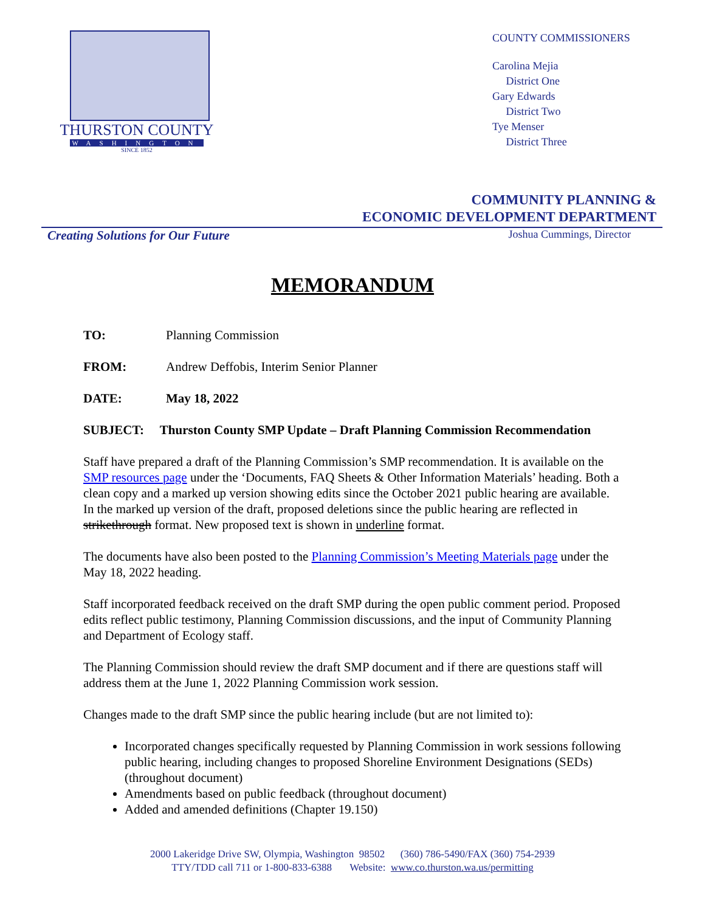THURSTON COUNTY
WASHINGTON
SINCE 1852
COUNTY COMMISSIONERS
Carolina Mejia
District One
Gary Edwards
District Two
Tye Menser
District Three
COMMUNITY PLANNING &
ECONOMIC DEVELOPMENT DEPARTMENT
Creating Solutions for Our Future Joshua Cummings, Director
MEMORANDUM
TO: Planning Commission
FROM: Andrew Deffobis, Interim Senior Planner
DATE: May 18, 2022
SUBJECT: Thurston County SMP Update – Draft Planning Commission Recommendation
Staff have prepared a draft of the Planning Commission’s SMP recommendation. It is available on the SMP resources page under the ‘Documents, FAQ Sheets & Other Information Materials’ heading. Both a clean copy and a marked up version showing edits since the October 2021 public hearing are available. In the marked up version of the draft, proposed deletions since the public hearing are reflected in strikethrough format. New proposed text is shown in underline format.
The documents have also been posted to the Planning Commission’s Meeting Materials page under the May 18, 2022 heading.
Staff incorporated feedback received on the draft SMP during the open public comment period. Proposed edits reflect public testimony, Planning Commission discussions, and the input of Community Planning and Department of Ecology staff.
The Planning Commission should review the draft SMP document and if there are questions staff will address them at the June 1, 2022 Planning Commission work session.
Changes made to the draft SMP since the public hearing include (but are not limited to):
Incorporated changes specifically requested by Planning Commission in work sessions following public hearing, including changes to proposed Shoreline Environment Designations (SEDs) (throughout document)
Amendments based on public feedback (throughout document)
Added and amended definitions (Chapter 19.150)
2000 Lakeridge Drive SW, Olympia, Washington 98502 (360) 786-5490/FAX (360) 754-2939
TTY/TDD call 711 or 1-800-833-6388 Website: www.co.thurston.wa.us/permitting